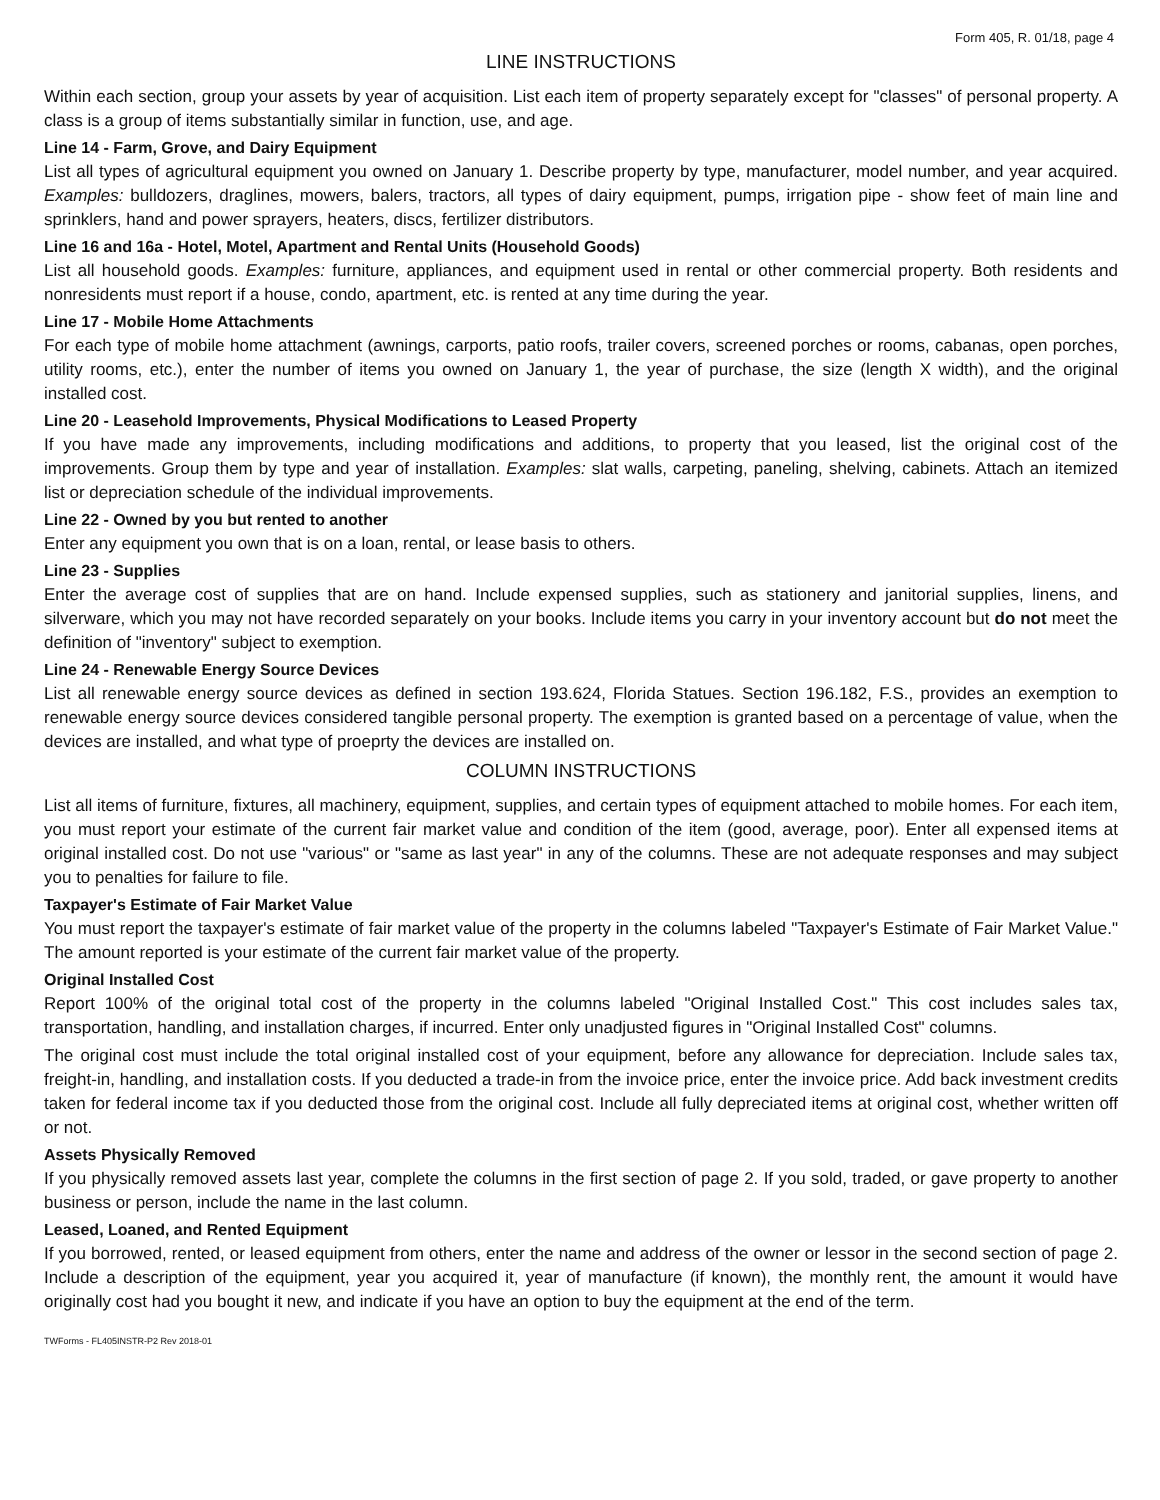Form 405, R. 01/18, page 4
LINE INSTRUCTIONS
Within each section, group your assets by year of acquisition. List each item of property separately except for "classes" of personal property. A class is a group of items substantially similar in function, use, and age.
Line 14 - Farm, Grove, and Dairy Equipment
List all types of agricultural equipment you owned on January 1. Describe property by type, manufacturer, model number, and year acquired. Examples: bulldozers, draglines, mowers, balers, tractors, all types of dairy equipment, pumps, irrigation pipe - show feet of main line and sprinklers, hand and power sprayers, heaters, discs, fertilizer distributors.
Line 16 and 16a - Hotel, Motel, Apartment and Rental Units (Household Goods)
List all household goods. Examples: furniture, appliances, and equipment used in rental or other commercial property. Both residents and nonresidents must report if a house, condo, apartment, etc. is rented at any time during the year.
Line 17 - Mobile Home Attachments
For each type of mobile home attachment (awnings, carports, patio roofs, trailer covers, screened porches or rooms, cabanas, open porches, utility rooms, etc.), enter the number of items you owned on January 1, the year of purchase, the size (length X width), and the original installed cost.
Line 20 - Leasehold Improvements, Physical Modifications to Leased Property
If you have made any improvements, including modifications and additions, to property that you leased, list the original cost of the improvements. Group them by type and year of installation. Examples: slat walls, carpeting, paneling, shelving, cabinets. Attach an itemized list or depreciation schedule of the individual improvements.
Line 22 - Owned by you but rented to another
Enter any equipment you own that is on a loan, rental, or lease basis to others.
Line 23 - Supplies
Enter the average cost of supplies that are on hand. Include expensed supplies, such as stationery and janitorial supplies, linens, and silverware, which you may not have recorded separately on your books. Include items you carry in your inventory account but do not meet the definition of "inventory" subject to exemption.
Line 24 - Renewable Energy Source Devices
List all renewable energy source devices as defined in section 193.624, Florida Statues. Section 196.182, F.S., provides an exemption to renewable energy source devices considered tangible personal property. The exemption is granted based on a percentage of value, when the devices are installed, and what type of proeprty the devices are installed on.
COLUMN INSTRUCTIONS
List all items of furniture, fixtures, all machinery, equipment, supplies, and certain types of equipment attached to mobile homes. For each item, you must report your estimate of the current fair market value and condition of the item (good, average, poor). Enter all expensed items at original installed cost. Do not use "various" or "same as last year" in any of the columns. These are not adequate responses and may subject you to penalties for failure to file.
Taxpayer's Estimate of Fair Market Value
You must report the taxpayer's estimate of fair market value of the property in the columns labeled "Taxpayer's Estimate of Fair Market Value." The amount reported is your estimate of the current fair market value of the property.
Original Installed Cost
Report 100% of the original total cost of the property in the columns labeled "Original Installed Cost." This cost includes sales tax, transportation, handling, and installation charges, if incurred. Enter only unadjusted figures in "Original Installed Cost" columns.
The original cost must include the total original installed cost of your equipment, before any allowance for depreciation. Include sales tax, freight-in, handling, and installation costs. If you deducted a trade-in from the invoice price, enter the invoice price. Add back investment credits taken for federal income tax if you deducted those from the original cost. Include all fully depreciated items at original cost, whether written off or not.
Assets Physically Removed
If you physically removed assets last year, complete the columns in the first section of page 2. If you sold, traded, or gave property to another business or person, include the name in the last column.
Leased, Loaned, and Rented Equipment
If you borrowed, rented, or leased equipment from others, enter the name and address of the owner or lessor in the second section of page 2. Include a description of the equipment, year you acquired it, year of manufacture (if known), the monthly rent, the amount it would have originally cost had you bought it new, and indicate if you have an option to buy the equipment at the end of the term.
TWForms - FL405INSTR-P2 Rev 2018-01